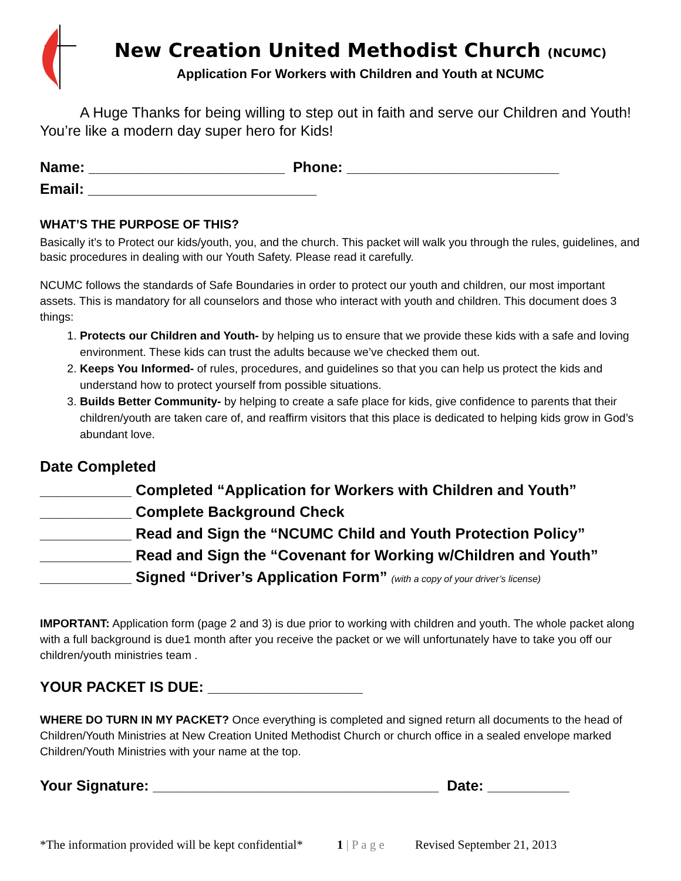New Creation United Methodist Church (NCUMC)
Application For Workers with Children and Youth at NCUMC
A Huge Thanks for being willing to step out in faith and serve our Children and Youth! You’re like a modern day super hero for Kids!
Name: ________________________ Phone: __________________________
Email: ____________________________
WHAT’S THE PURPOSE OF THIS?
Basically it’s to Protect our kids/youth, you, and the church. This packet will walk you through the rules, guidelines, and basic procedures in dealing with our Youth Safety. Please read it carefully.
NCUMC follows the standards of Safe Boundaries in order to protect our youth and children, our most important assets. This is mandatory for all counselors and those who interact with youth and children. This document does 3 things:
1. Protects our Children and Youth- by helping us to ensure that we provide these kids with a safe and loving environment. These kids can trust the adults because we’ve checked them out.
2. Keeps You Informed- of rules, procedures, and guidelines so that you can help us protect the kids and understand how to protect yourself from possible situations.
3. Builds Better Community- by helping to create a safe place for kids, give confidence to parents that their children/youth are taken care of, and reaffirm visitors that this place is dedicated to helping kids grow in God’s abundant love.
Date Completed
___________ Completed “Application for Workers with Children and Youth”
___________ Complete Background Check
___________ Read and Sign the “NCUMC Child and Youth Protection Policy”
___________ Read and Sign the “Covenant for Working w/Children and Youth”
___________ Signed “Driver’s Application Form” (with a copy of your driver’s license)
IMPORTANT: Application form (page 2 and 3) is due prior to working with children and youth. The whole packet along with a full background is due1 month after you receive the packet or we will unfortunately have to take you off our children/youth ministries team .
YOUR PACKET IS DUE: ___________________
WHERE DO TURN IN MY PACKET? Once everything is completed and signed return all documents to the head of Children/Youth Ministries at New Creation United Methodist Church or church office in a sealed envelope marked Children/Youth Ministries with your name at the top.
Your Signature: ___________________________________ Date: __________
*The information provided will be kept confidential* 1 | P a g e Revised September 21, 2013